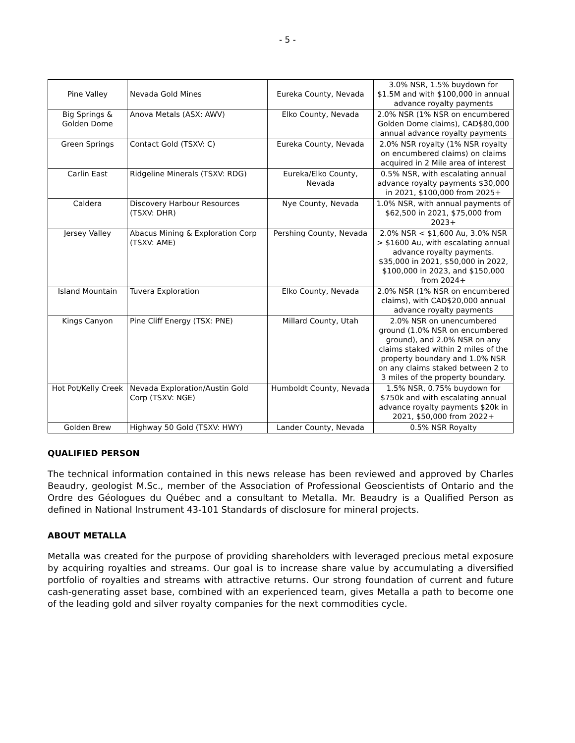- 5 -
| Pine Valley | Nevada Gold Mines | Eureka County, Nevada | 3.0% NSR, 1.5% buydown for $1.5M and with $100,000 in annual advance royalty payments |
| Big Springs & Golden Dome | Anova Metals (ASX: AWV) | Elko County, Nevada | 2.0% NSR (1% NSR on encumbered Golden Dome claims), CAD$80,000 annual advance royalty payments |
| Green Springs | Contact Gold (TSXV: C) | Eureka County, Nevada | 2.0% NSR royalty (1% NSR royalty on encumbered claims) on claims acquired in 2 Mile area of interest |
| Carlin East | Ridgeline Minerals (TSXV: RDG) | Eureka/Elko County, Nevada | 0.5% NSR, with escalating annual advance royalty payments $30,000 in 2021, $100,000 from 2025+ |
| Caldera | Discovery Harbour Resources (TSXV: DHR) | Nye County, Nevada | 1.0% NSR, with annual payments of $62,500 in 2021, $75,000 from 2023+ |
| Jersey Valley | Abacus Mining & Exploration Corp (TSXV: AME) | Pershing County, Nevada | 2.0% NSR < $1,600 Au, 3.0% NSR > $1600 Au, with escalating annual advance royalty payments. $35,000 in 2021, $50,000 in 2022, $100,000 in 2023, and $150,000 from 2024+ |
| Island Mountain | Tuvera Exploration | Elko County, Nevada | 2.0% NSR (1% NSR on encumbered claims), with CAD$20,000 annual advance royalty payments |
| Kings Canyon | Pine Cliff Energy (TSX: PNE) | Millard County, Utah | 2.0% NSR on unencumbered ground (1.0% NSR on encumbered ground), and 2.0% NSR on any claims staked within 2 miles of the property boundary and 1.0% NSR on any claims staked between 2 to 3 miles of the property boundary. |
| Hot Pot/Kelly Creek | Nevada Exploration/Austin Gold Corp (TSXV: NGE) | Humboldt County, Nevada | 1.5% NSR, 0.75% buydown for $750k and with escalating annual advance royalty payments $20k in 2021, $50,000 from 2022+ |
| Golden Brew | Highway 50 Gold (TSXV: HWY) | Lander County, Nevada | 0.5% NSR Royalty |
QUALIFIED PERSON
The technical information contained in this news release has been reviewed and approved by Charles Beaudry, geologist M.Sc., member of the Association of Professional Geoscientists of Ontario and the Ordre des Géologues du Québec and a consultant to Metalla. Mr. Beaudry is a Qualified Person as defined in National Instrument 43-101 Standards of disclosure for mineral projects.
ABOUT METALLA
Metalla was created for the purpose of providing shareholders with leveraged precious metal exposure by acquiring royalties and streams. Our goal is to increase share value by accumulating a diversified portfolio of royalties and streams with attractive returns. Our strong foundation of current and future cash-generating asset base, combined with an experienced team, gives Metalla a path to become one of the leading gold and silver royalty companies for the next commodities cycle.